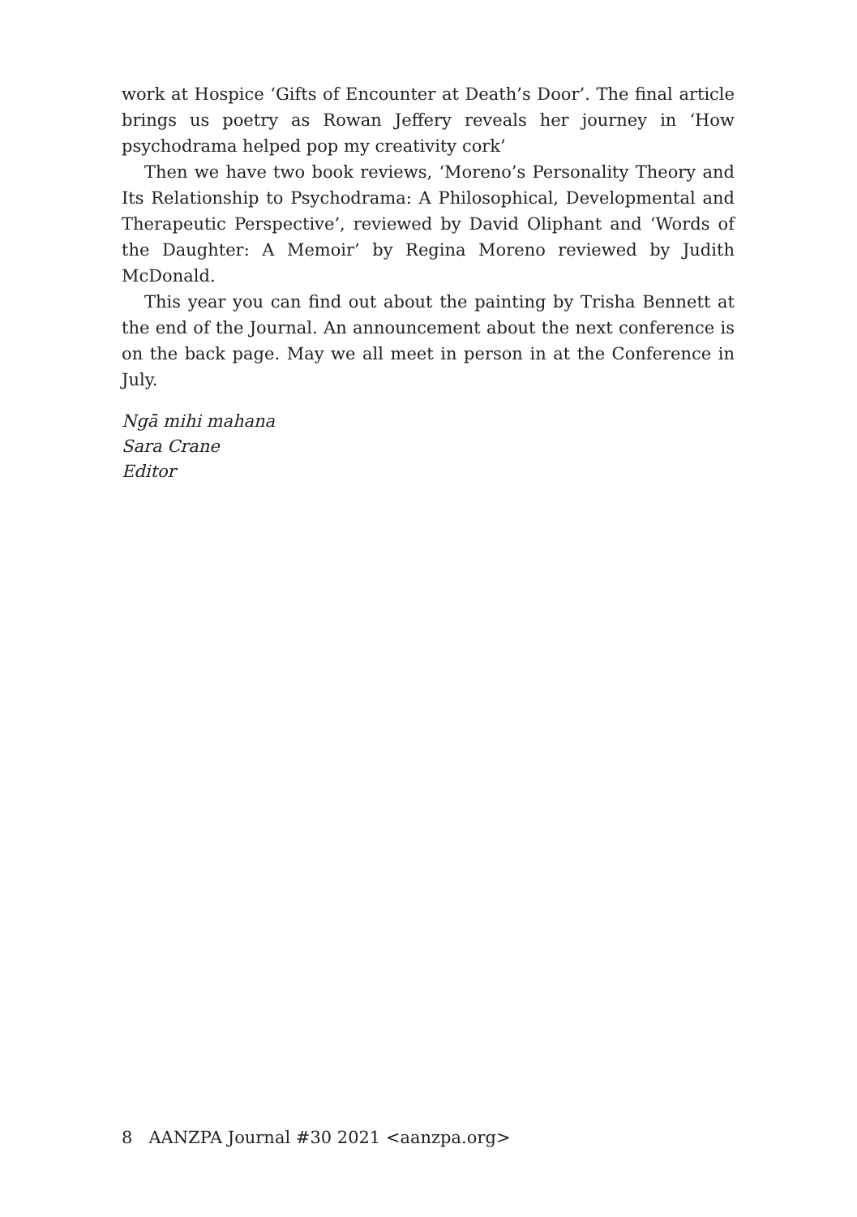work at Hospice ‘Gifts of Encounter at Death’s Door’. The final article brings us poetry as Rowan Jeffery reveals her journey in ‘How psychodrama helped pop my creativity cork’
Then we have two book reviews, ‘Moreno’s Personality Theory and Its Relationship to Psychodrama: A Philosophical, Developmental and Therapeutic Perspective’, reviewed by David Oliphant and ‘Words of the Daughter: A Memoir’ by Regina Moreno reviewed by Judith McDonald.
This year you can find out about the painting by Trisha Bennett at the end of the Journal. An announcement about the next conference is on the back page. May we all meet in person in at the Conference in July.
Ngā mihi mahana
Sara Crane
Editor
8 AANZPA Journal #30 2021 <aanzpa.org>